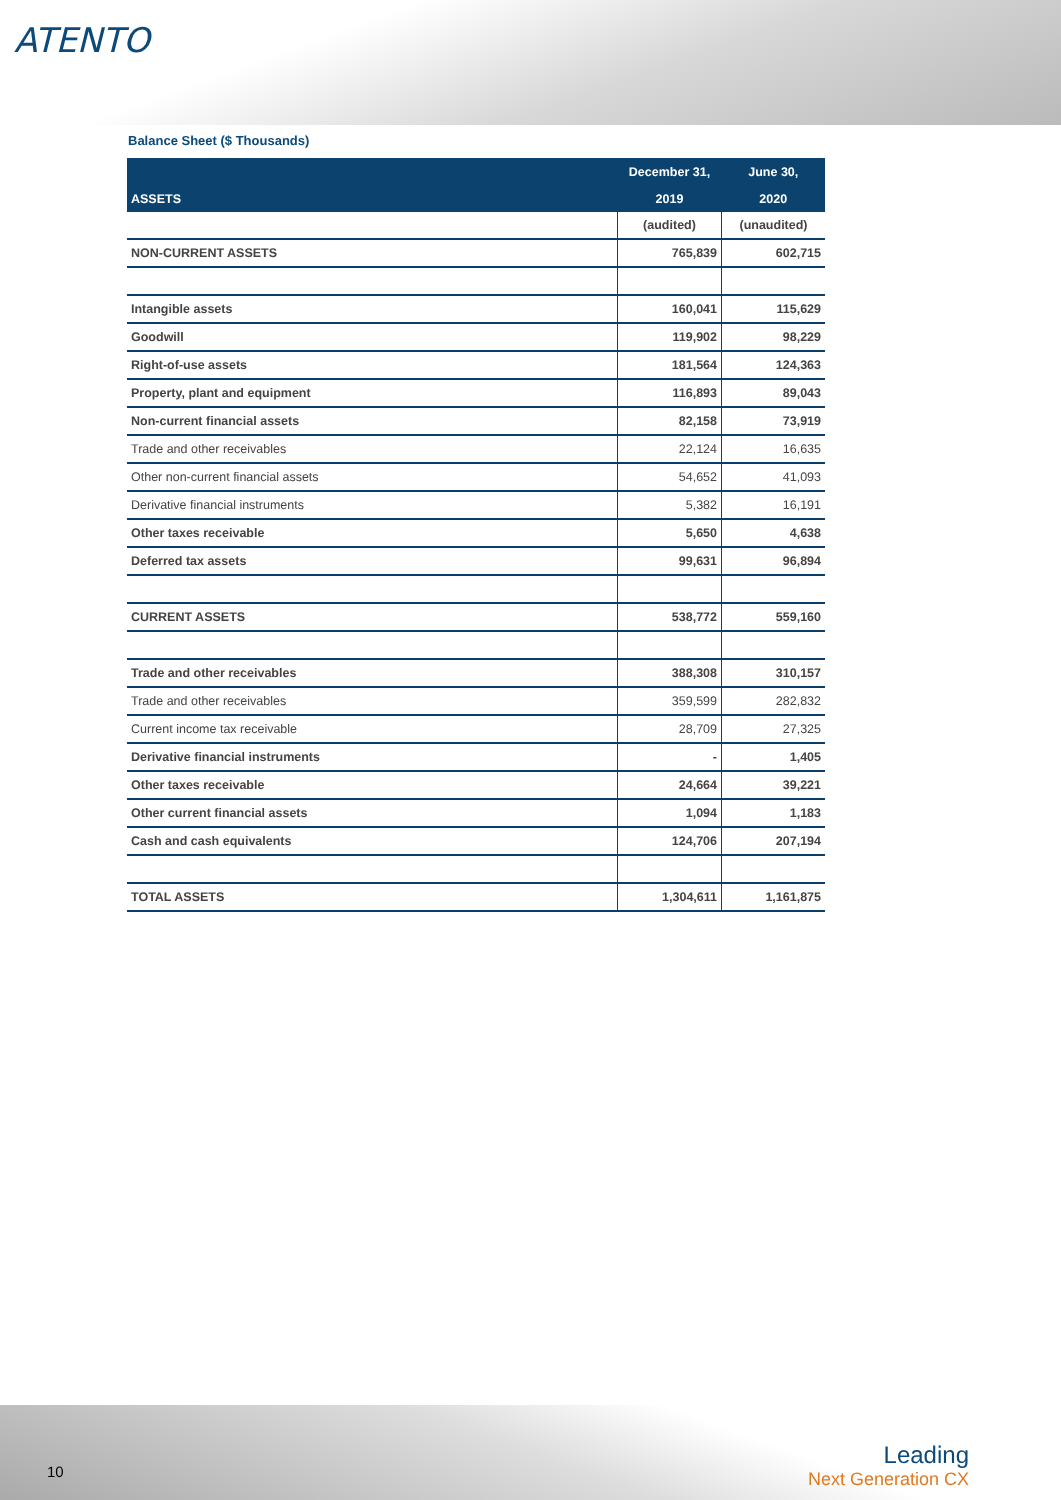ATENTO
Balance Sheet ($ Thousands)
| | December 31, | June 30, |
| ASSETS | 2019 | 2020 |
| | (audited) | (unaudited) |
| NON-CURRENT ASSETS | 765,839 | 602,715 |
| Intangible assets | 160,041 | 115,629 |
| Goodwill | 119,902 | 98,229 |
| Right-of-use assets | 181,564 | 124,363 |
| Property, plant and equipment | 116,893 | 89,043 |
| Non-current financial assets | 82,158 | 73,919 |
| Trade and other receivables | 22,124 | 16,635 |
| Other non-current financial assets | 54,652 | 41,093 |
| Derivative financial instruments | 5,382 | 16,191 |
| Other taxes receivable | 5,650 | 4,638 |
| Deferred tax assets | 99,631 | 96,894 |
| CURRENT ASSETS | 538,772 | 559,160 |
| Trade and other receivables | 388,308 | 310,157 |
| Trade and other receivables | 359,599 | 282,832 |
| Current income tax receivable | 28,709 | 27,325 |
| Derivative financial instruments | - | 1,405 |
| Other taxes receivable | 24,664 | 39,221 |
| Other current financial assets | 1,094 | 1,183 |
| Cash and cash equivalents | 124,706 | 207,194 |
| TOTAL ASSETS | 1,304,611 | 1,161,875 |
10 Leading
Next Generation CX